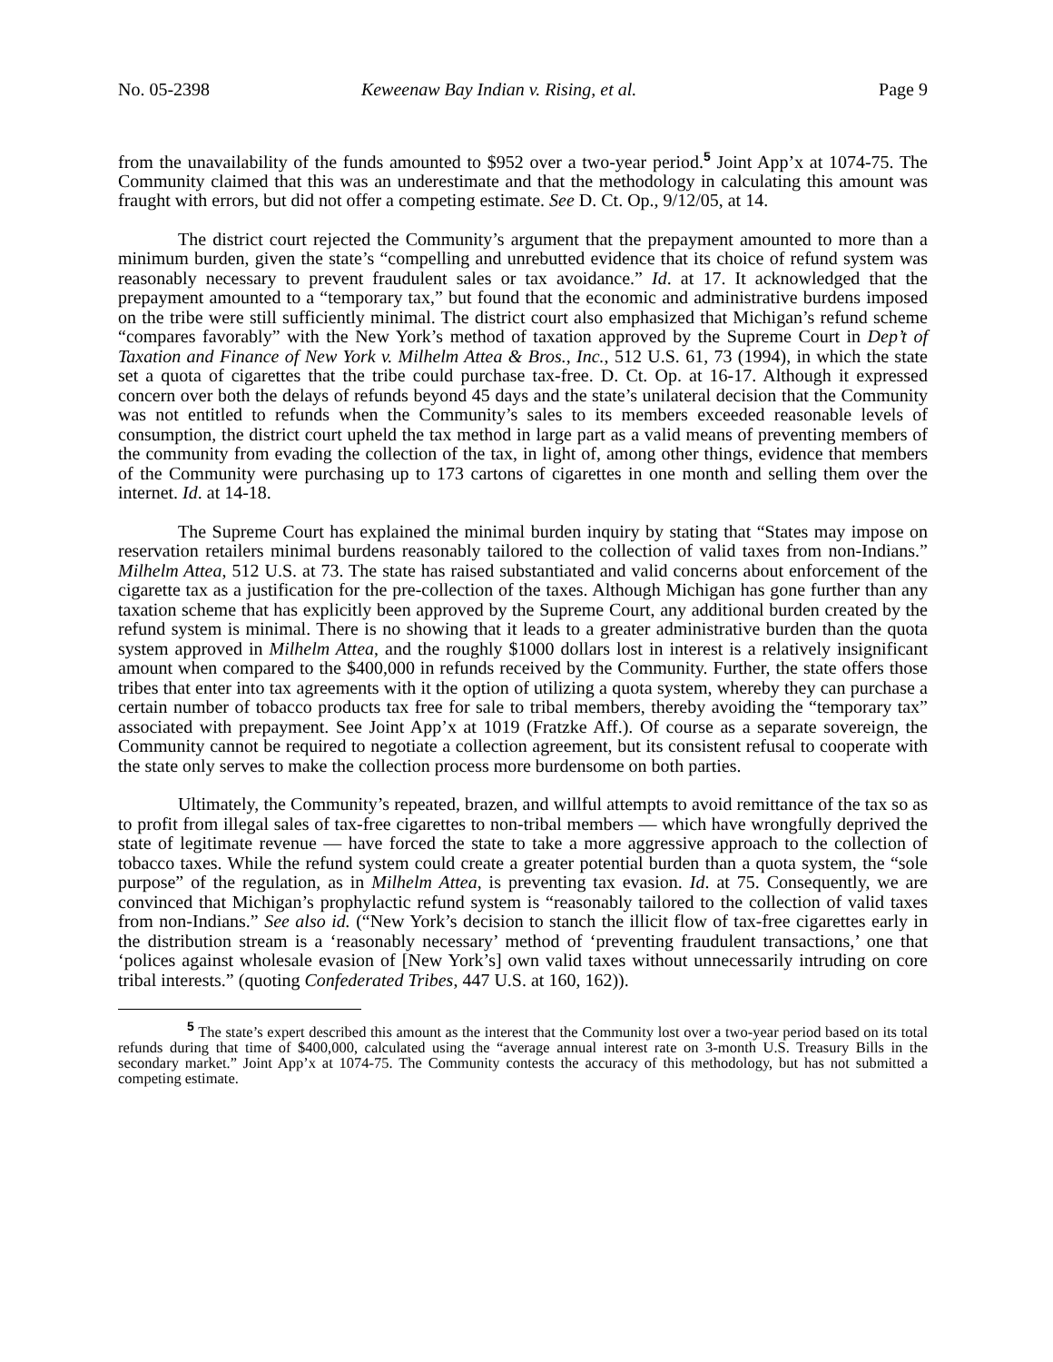No. 05-2398 Keweenaw Bay Indian v. Rising, et al. Page 9
from the unavailability of the funds amounted to $952 over a two-year period.<sup>5</sup> Joint App’x at 1074-75. The Community claimed that this was an underestimate and that the methodology in calculating this amount was fraught with errors, but did not offer a competing estimate. See D. Ct. Op., 9/12/05, at 14.
The district court rejected the Community’s argument that the prepayment amounted to more than a minimum burden, given the state’s “compelling and unrebutted evidence that its choice of refund system was reasonably necessary to prevent fraudulent sales or tax avoidance.” Id. at 17. It acknowledged that the prepayment amounted to a “temporary tax,” but found that the economic and administrative burdens imposed on the tribe were still sufficiently minimal. The district court also emphasized that Michigan’s refund scheme “compares favorably” with the New York’s method of taxation approved by the Supreme Court in Dep’t of Taxation and Finance of New York v. Milhelm Attea & Bros., Inc., 512 U.S. 61, 73 (1994), in which the state set a quota of cigarettes that the tribe could purchase tax-free. D. Ct. Op. at 16-17. Although it expressed concern over both the delays of refunds beyond 45 days and the state’s unilateral decision that the Community was not entitled to refunds when the Community’s sales to its members exceeded reasonable levels of consumption, the district court upheld the tax method in large part as a valid means of preventing members of the community from evading the collection of the tax, in light of, among other things, evidence that members of the Community were purchasing up to 173 cartons of cigarettes in one month and selling them over the internet. Id. at 14-18.
The Supreme Court has explained the minimal burden inquiry by stating that “States may impose on reservation retailers minimal burdens reasonably tailored to the collection of valid taxes from non-Indians.” Milhelm Attea, 512 U.S. at 73. The state has raised substantiated and valid concerns about enforcement of the cigarette tax as a justification for the pre-collection of the taxes. Although Michigan has gone further than any taxation scheme that has explicitly been approved by the Supreme Court, any additional burden created by the refund system is minimal. There is no showing that it leads to a greater administrative burden than the quota system approved in Milhelm Attea, and the roughly $1000 dollars lost in interest is a relatively insignificant amount when compared to the $400,000 in refunds received by the Community. Further, the state offers those tribes that enter into tax agreements with it the option of utilizing a quota system, whereby they can purchase a certain number of tobacco products tax free for sale to tribal members, thereby avoiding the “temporary tax” associated with prepayment. See Joint App’x at 1019 (Fratzke Aff.). Of course as a separate sovereign, the Community cannot be required to negotiate a collection agreement, but its consistent refusal to cooperate with the state only serves to make the collection process more burdensome on both parties.
Ultimately, the Community’s repeated, brazen, and willful attempts to avoid remittance of the tax so as to profit from illegal sales of tax-free cigarettes to non-tribal members — which have wrongfully deprived the state of legitimate revenue — have forced the state to take a more aggressive approach to the collection of tobacco taxes. While the refund system could create a greater potential burden than a quota system, the “sole purpose” of the regulation, as in Milhelm Attea, is preventing tax evasion. Id. at 75. Consequently, we are convinced that Michigan’s prophylactic refund system is “reasonably tailored to the collection of valid taxes from non-Indians.” See also id. (“New York’s decision to stanch the illicit flow of tax-free cigarettes early in the distribution stream is a ‘reasonably necessary’ method of ‘preventing fraudulent transactions,’ one that ‘polices against wholesale evasion of [New York’s] own valid taxes without unnecessarily intruding on core tribal interests.” (quoting Confederated Tribes, 447 U.S. at 160, 162)).
<sup>5</sup> The state’s expert described this amount as the interest that the Community lost over a two-year period based on its total refunds during that time of $400,000, calculated using the “average annual interest rate on 3-month U.S. Treasury Bills in the secondary market.” Joint App’x at 1074-75. The Community contests the accuracy of this methodology, but has not submitted a competing estimate.